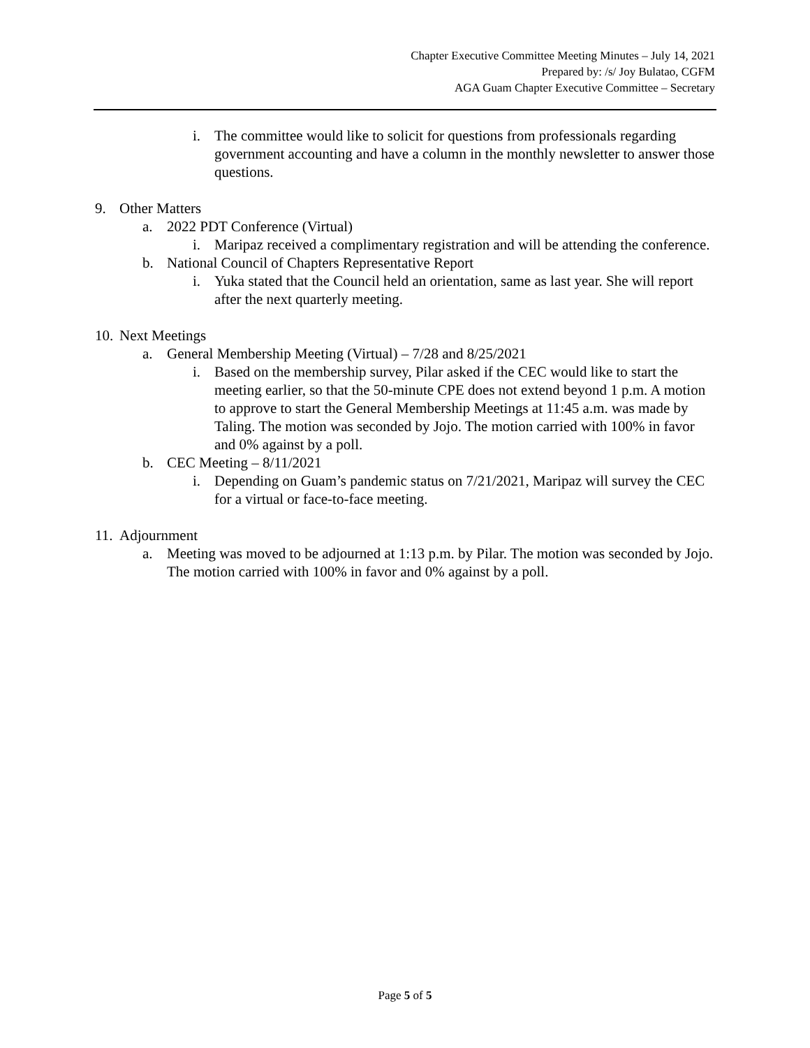Chapter Executive Committee Meeting Minutes – July 14, 2021
Prepared by: /s/ Joy Bulatao, CGFM
AGA Guam Chapter Executive Committee – Secretary
i. The committee would like to solicit for questions from professionals regarding government accounting and have a column in the monthly newsletter to answer those questions.
9. Other Matters
a. 2022 PDT Conference (Virtual)
i. Maripaz received a complimentary registration and will be attending the conference.
b. National Council of Chapters Representative Report
i. Yuka stated that the Council held an orientation, same as last year. She will report after the next quarterly meeting.
10. Next Meetings
a. General Membership Meeting (Virtual) – 7/28 and 8/25/2021
i. Based on the membership survey, Pilar asked if the CEC would like to start the meeting earlier, so that the 50-minute CPE does not extend beyond 1 p.m. A motion to approve to start the General Membership Meetings at 11:45 a.m. was made by Taling. The motion was seconded by Jojo. The motion carried with 100% in favor and 0% against by a poll.
b. CEC Meeting – 8/11/2021
i. Depending on Guam’s pandemic status on 7/21/2021, Maripaz will survey the CEC for a virtual or face-to-face meeting.
11. Adjournment
a. Meeting was moved to be adjourned at 1:13 p.m. by Pilar. The motion was seconded by Jojo. The motion carried with 100% in favor and 0% against by a poll.
Page 5 of 5